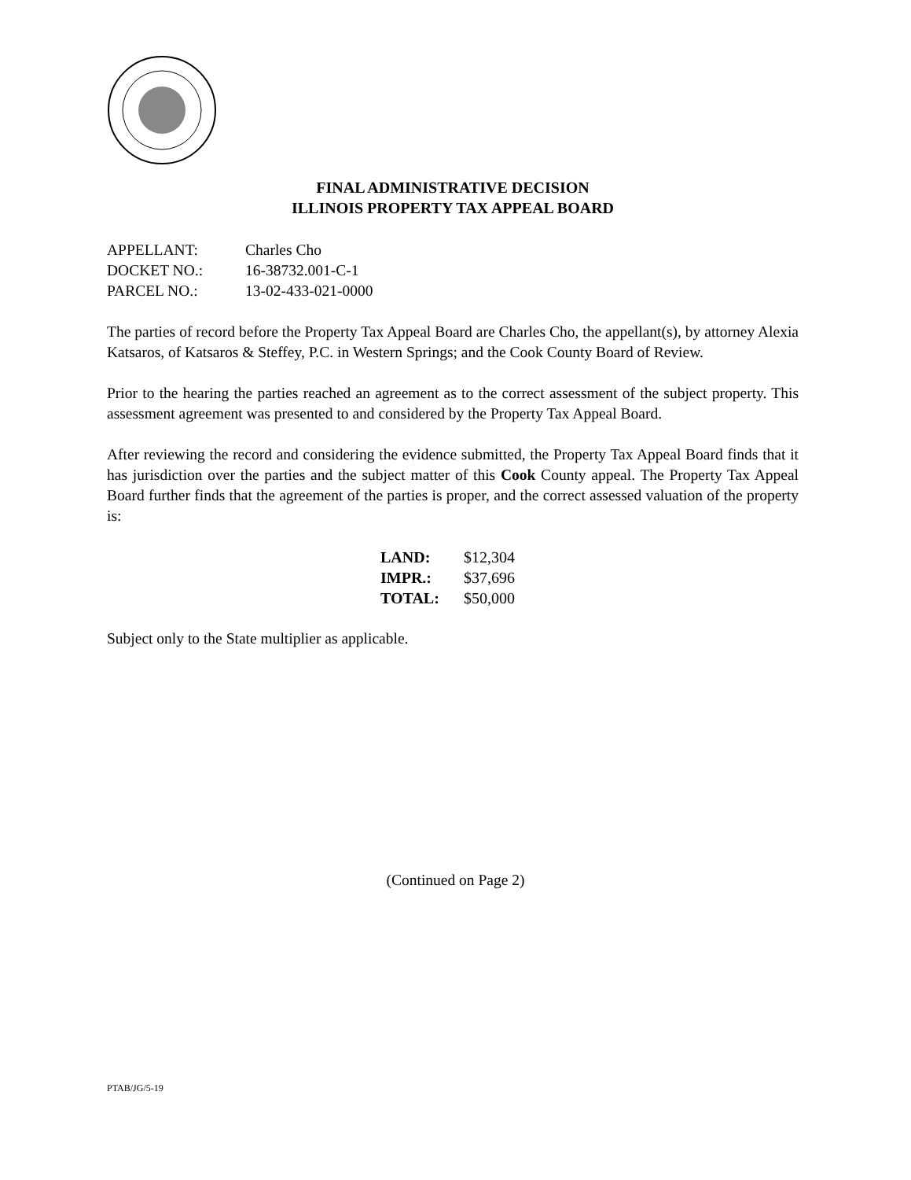FINAL ADMINISTRATIVE DECISION
ILLINOIS PROPERTY TAX APPEAL BOARD
APPELLANT: Charles Cho
DOCKET NO.: 16-38732.001-C-1
PARCEL NO.: 13-02-433-021-0000
The parties of record before the Property Tax Appeal Board are Charles Cho, the appellant(s), by attorney Alexia Katsaros, of Katsaros & Steffey, P.C. in Western Springs; and the Cook County Board of Review.
Prior to the hearing the parties reached an agreement as to the correct assessment of the subject property. This assessment agreement was presented to and considered by the Property Tax Appeal Board.
After reviewing the record and considering the evidence submitted, the Property Tax Appeal Board finds that it has jurisdiction over the parties and the subject matter of this Cook County appeal. The Property Tax Appeal Board further finds that the agreement of the parties is proper, and the correct assessed valuation of the property is:
| LAND: | $12,304 |
| IMPR.: | $37,696 |
| TOTAL: | $50,000 |
Subject only to the State multiplier as applicable.
(Continued on Page 2)
PTAB/JG/5-19